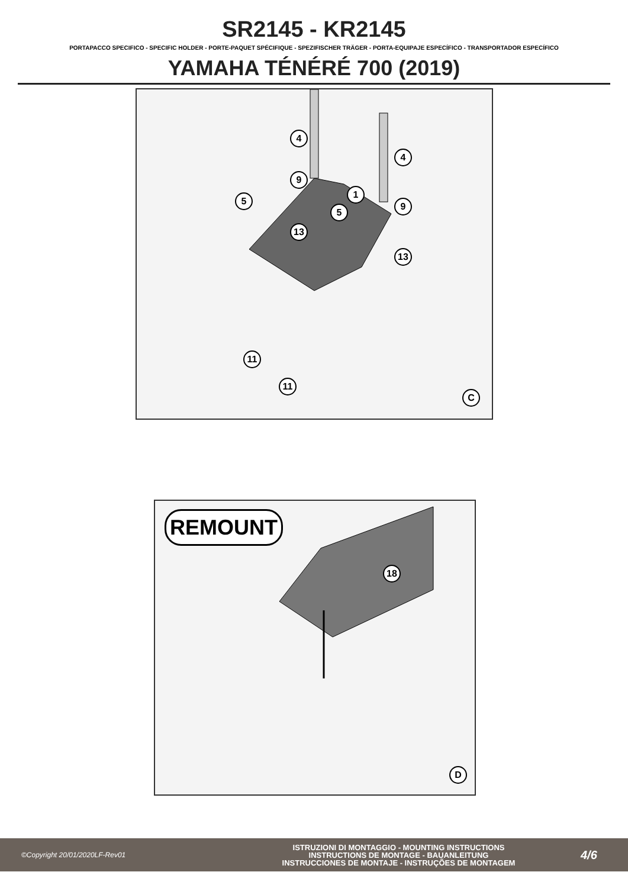SR2145 - KR2145
PORTAPACCO SPECIFICO - SPECIFIC HOLDER - PORTE-PAQUET SPÉCIFIQUE - SPEZIFISCHER TRÄGER - PORTA-EQUIPAJE ESPECÍFICO - TRANSPORTADOR ESPECÍFICO
YAMAHA TÉNÉRÉ 700 (2019)
4
4
9
9
1
5
5
13
13
11
11
C
REMOUNT
18
D
©Copyright 20/01/2020LF-Rev01
ISTRUZIONI DI MONTAGGIO - MOUNTING INSTRUCTIONS
INSTRUCTIONS DE MONTAGE - BAUANLEITUNG
INSTRUCCIONES DE MONTAJE - INSTRUÇÕES DE MONTAGEM
4/6